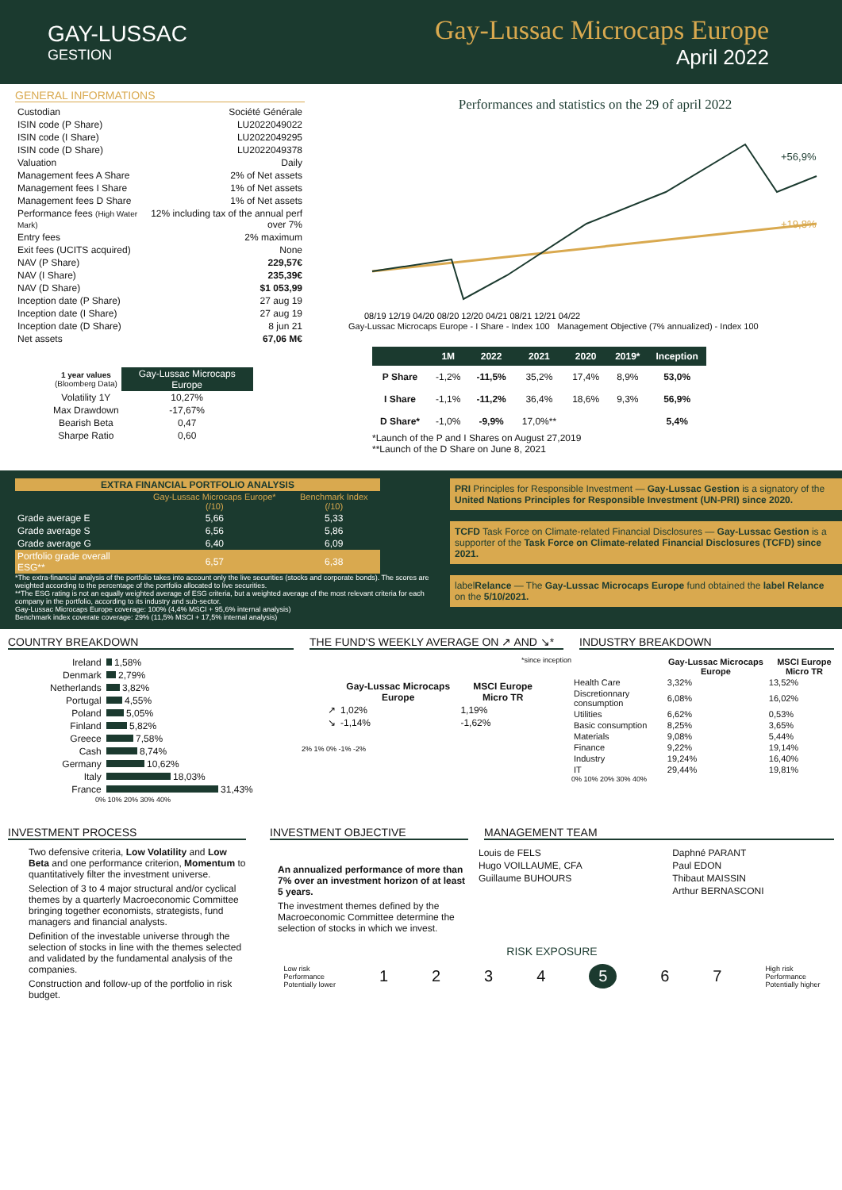GAY-LUSSAC
GESTION
Gay-Lussac Microcaps Europe
April 2022
GENERAL INFORMATIONS
| Custodian | Société Générale |
| ISIN code (P Share) | LU2022049022 |
| ISIN code (I Share) | LU2022049295 |
| ISIN code (D Share) | LU2022049378 |
| Valuation | Daily |
| Management fees A Share | 2% of Net assets |
| Management fees I Share | 1% of Net assets |
| Management fees D Share | 1% of Net assets |
| Performance fees (High Water Mark) | 12% including tax of the annual perf over 7% |
| Entry fees | 2% maximum |
| Exit fees (UCITS acquired) | None |
| NAV (P Share) | 229,57€ |
| NAV (I Share) | 235,39€ |
| NAV (D Share) | $1 053,99 |
| Inception date (P Share) | 27 aug 19 |
| Inception date (I Share) | 27 aug 19 |
| Inception date (D Share) | 8 jun 21 |
| Net assets | 67,06 M€ |
| 1 year values (Bloomberg Data) | Gay-Lussac Microcaps Europe |
| --- | --- |
| Volatility 1Y | 10,27% |
| Max Drawdown | -17,67% |
| Bearish Beta | 0,47 |
| Sharpe Ratio | 0,60 |
Performances and statistics on the 29 of april 2022
+56,9%
+19,8%
08/19 12/19 04/20 08/20 12/20 04/21 08/21 12/21 04/22
Gay-Lussac Microcaps Europe - I Share - Index 100 Management Objective (7% annualized) - Index 100
| | 1M | 2022 | 2021 | 2020 | 2019* | Inception |
| --- | --- | --- | --- | --- | --- | --- |
| P Share | -1,2% | -11,5% | 35,2% | 17,4% | 8,9% | 53,0% |
| I Share | -1,1% | -11,2% | 36,4% | 18,6% | 9,3% | 56,9% |
| D Share* | -1,0% | -9,9% | 17,0%** | | | 5,4% |
*Launch of the P and I Shares on August 27,2019
**Launch of the D Share on June 8, 2021
| EXTRA FINANCIAL PORTFOLIO ANALYSIS | | |
| --- | --- | --- |
| | Gay-Lussac Microcaps Europe* (/10) | Benchmark Index (/10) |
| Grade average E | 5,66 | 5,33 |
| Grade average S | 6,56 | 5,86 |
| Grade average G | 6,40 | 6,09 |
| Portfolio grade overall ESG** | 6,57 | 6,38 |
*The extra-financial analysis of the portfolio takes into account only the live securities (stocks and corporate bonds). The scores are weighted according to the percentage of the portfolio allocated to live securities.
**The ESG rating is not an equally weighted average of ESG criteria, but a weighted average of the most relevant criteria for each company in the portfolio, according to its industry and sub-sector.
Gay-Lussac Microcaps Europe coverage: 100% (4,4% MSCI + 95,6% internal analysis)
Benchmark index coverate coverage: 29% (11,5% MSCI + 17,5% internal analysis)
PRI Principles for Responsible Investment — Gay-Lussac Gestion is a signatory of the United Nations Principles for Responsible Investment (UN-PRI) since 2020.
TCFD Task Force on Climate-related Financial Disclosures — Gay-Lussac Gestion is a supporter of the Task Force on Climate-related Financial Disclosures (TCFD) since 2021.
labelRelance — The Gay-Lussac Microcaps Europe fund obtained the label Relance on the 5/10/2021.
COUNTRY BREAKDOWN
| Ireland | 1,58% |
| Denmark | 2,79% |
| Netherlands | 3,82% |
| Portugal | 4,55% |
| Poland | 5,05% |
| Finland | 5,82% |
| Greece | 7,58% |
| Cash | 8,74% |
| Germany | 10,62% |
| Italy | 18,03% |
| France | 31,43% |
0% 10% 20% 30% 40%
THE FUND'S WEEKLY AVERAGE ON ↗ AND ↘*
*since inception
| | Gay-Lussac Microcaps Europe | MSCI Europe Micro TR |
| --- | --- | --- |
| ↗ | 1,02% | 1,19% |
| ↘ | -1,14% | -1,62% |
2% 1% 0% -1% -2%
INDUSTRY BREAKDOWN
| | Gay-Lussac Microcaps Europe | MSCI Europe Micro TR |
| --- | --- | --- |
| Health Care | 3,32% | 13,52% |
| Discretionnary consumption | 6,08% | 16,02% |
| Utilities | 6,62% | 0,53% |
| Basic consumption | 8,25% | 3,65% |
| Materials | 9,08% | 5,44% |
| Finance | 9,22% | 19,14% |
| Industry | 19,24% | 16,40% |
| IT | 29,44% | 19,81% |
0% 10% 20% 30% 40%
INVESTMENT PROCESS
Two defensive criteria, Low Volatility and Low Beta and one performance criterion, Momentum to quantitatively filter the investment universe.
Selection of 3 to 4 major structural and/or cyclical themes by a quarterly Macroeconomic Committee bringing together economists, strategists, fund managers and financial analysts.
Definition of the investable universe through the selection of stocks in line with the themes selected and validated by the fundamental analysis of the companies.
Construction and follow-up of the portfolio in risk budget.
INVESTMENT OBJECTIVE
An annualized performance of more than 7% over an investment horizon of at least 5 years.
The investment themes defined by the Macroeconomic Committee determine the selection of stocks in which we invest.
MANAGEMENT TEAM
| Louis de FELS | Daphné PARANT |
| Hugo VOILLAUME, CFA | Paul EDON |
| Guillaume BUHOURS | Thibaut MAISSIN |
| | Arthur BERNASCONI |
RISK EXPOSURE
Low risk
Performance
Potentially lower 1234 5 6 7 High risk
Performance
Potentially higher